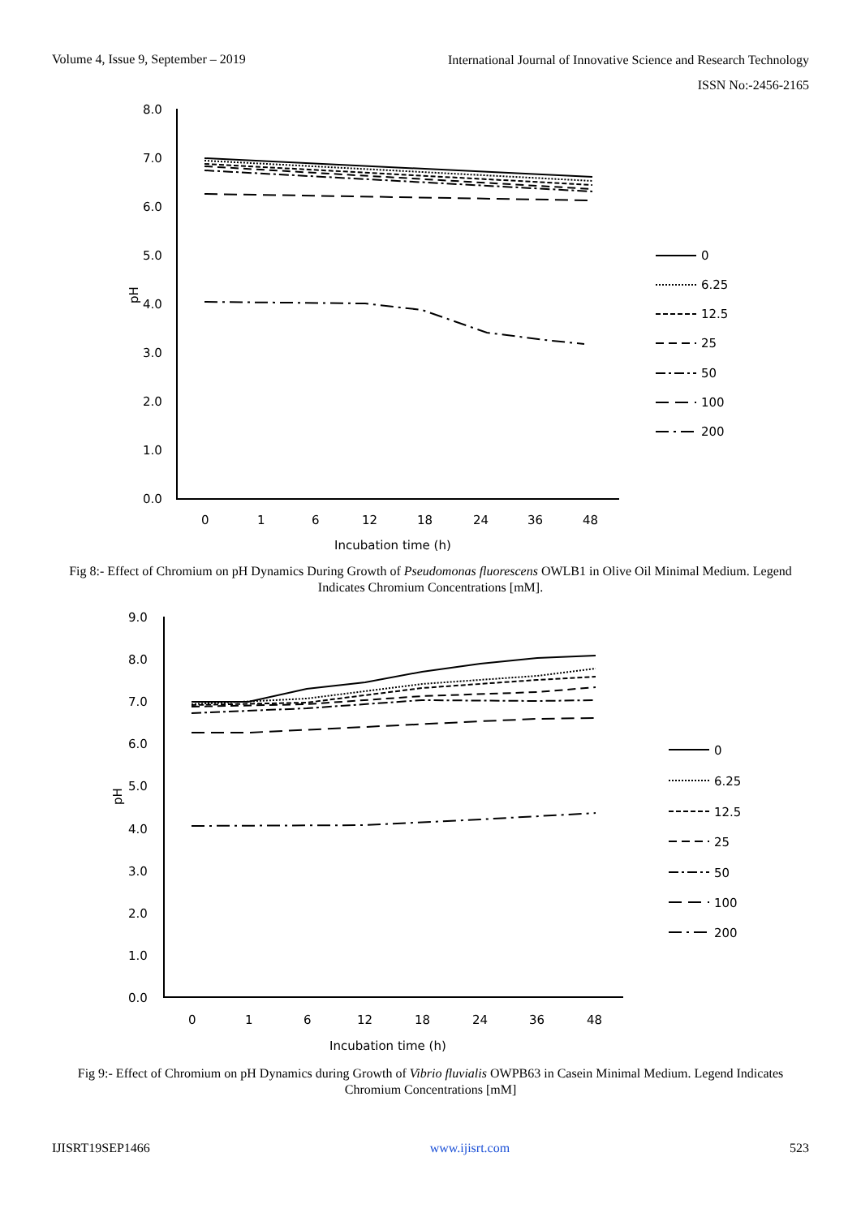Volume 4, Issue 9, September – 2019
International Journal of Innovative Science and Research Technology
ISSN No:-2456-2165
8.0
7.0
6.0
5.0
4.0
3.0
2.0
1.0
0.0
pH
0
1
6
12
18
24
36
48
Incubation time (h)
0
6.25
12.5
25
50
100
200
Fig 8:- Effect of Chromium on pH Dynamics During Growth of Pseudomonas fluorescens OWLB1 in Olive Oil Minimal Medium. Legend Indicates Chromium Concentrations [mM].
9.0
8.0
7.0
6.0
5.0
4.0
3.0
2.0
1.0
0.0
pH
0
1
6
12
18
24
36
48
Incubation time (h)
0
6.25
12.5
25
50
100
200
Fig 9:- Effect of Chromium on pH Dynamics during Growth of Vibrio fluvialis OWPB63 in Casein Minimal Medium. Legend Indicates Chromium Concentrations [mM]
IJISRT19SEP1466 www.ijisrt.com 523